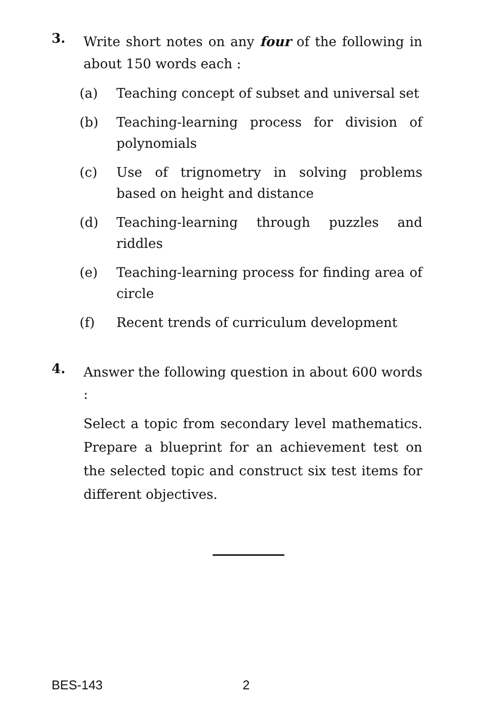3.
Write short notes on any four of the following in about 150 words each :
(a) Teaching concept of subset and universal set
(b) Teaching-learning process for division of polynomials
(c) Use of trignometry in solving problems based on height and distance
(d) Teaching-learning through puzzles and riddles
(e) Teaching-learning process for finding area of circle
(f) Recent trends of curriculum development
4.
Answer the following question in about 600 words :
Select a topic from secondary level mathematics. Prepare a blueprint for an achievement test on the selected topic and construct six test items for different objectives.
BES-143 2